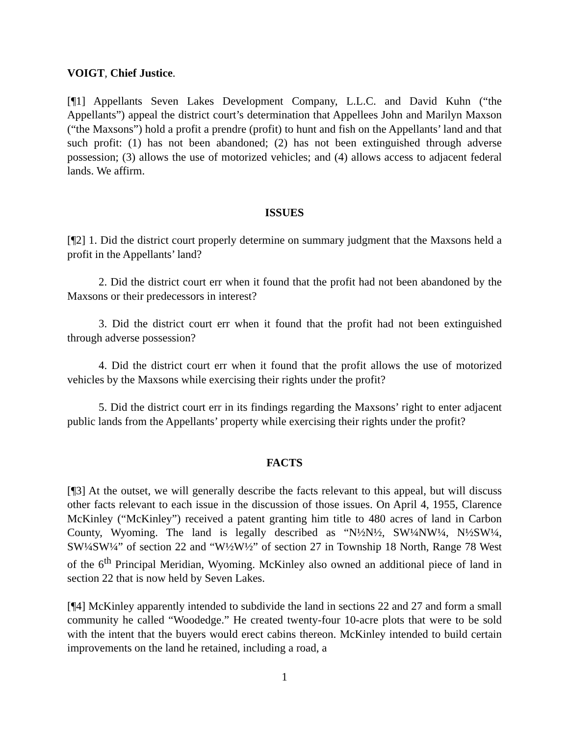VOIGT, Chief Justice.
[¶1] Appellants Seven Lakes Development Company, L.L.C. and David Kuhn (“the Appellants”) appeal the district court’s determination that Appellees John and Marilyn Maxson (“the Maxsons”) hold a profit a prendre (profit) to hunt and fish on the Appellants’ land and that such profit: (1) has not been abandoned; (2) has not been extinguished through adverse possession; (3) allows the use of motorized vehicles; and (4) allows access to adjacent federal lands. We affirm.
ISSUES
[¶2] 1. Did the district court properly determine on summary judgment that the Maxsons held a profit in the Appellants’ land?
2. Did the district court err when it found that the profit had not been abandoned by the Maxsons or their predecessors in interest?
3. Did the district court err when it found that the profit had not been extinguished through adverse possession?
4. Did the district court err when it found that the profit allows the use of motorized vehicles by the Maxsons while exercising their rights under the profit?
5. Did the district court err in its findings regarding the Maxsons’ right to enter adjacent public lands from the Appellants’ property while exercising their rights under the profit?
FACTS
[¶3] At the outset, we will generally describe the facts relevant to this appeal, but will discuss other facts relevant to each issue in the discussion of those issues. On April 4, 1955, Clarence McKinley (“McKinley”) received a patent granting him title to 480 acres of land in Carbon County, Wyoming. The land is legally described as “N½N½, SW¼NW¼, N½SW¼, SW¼SW¼” of section 22 and “W½W½” of section 27 in Township 18 North, Range 78 West of the 6<sup>th</sup> Principal Meridian, Wyoming. McKinley also owned an additional piece of land in section 22 that is now held by Seven Lakes.
[¶4] McKinley apparently intended to subdivide the land in sections 22 and 27 and form a small community he called “Woodedge.” He created twenty-four 10-acre plots that were to be sold with the intent that the buyers would erect cabins thereon. McKinley intended to build certain improvements on the land he retained, including a road, a
1